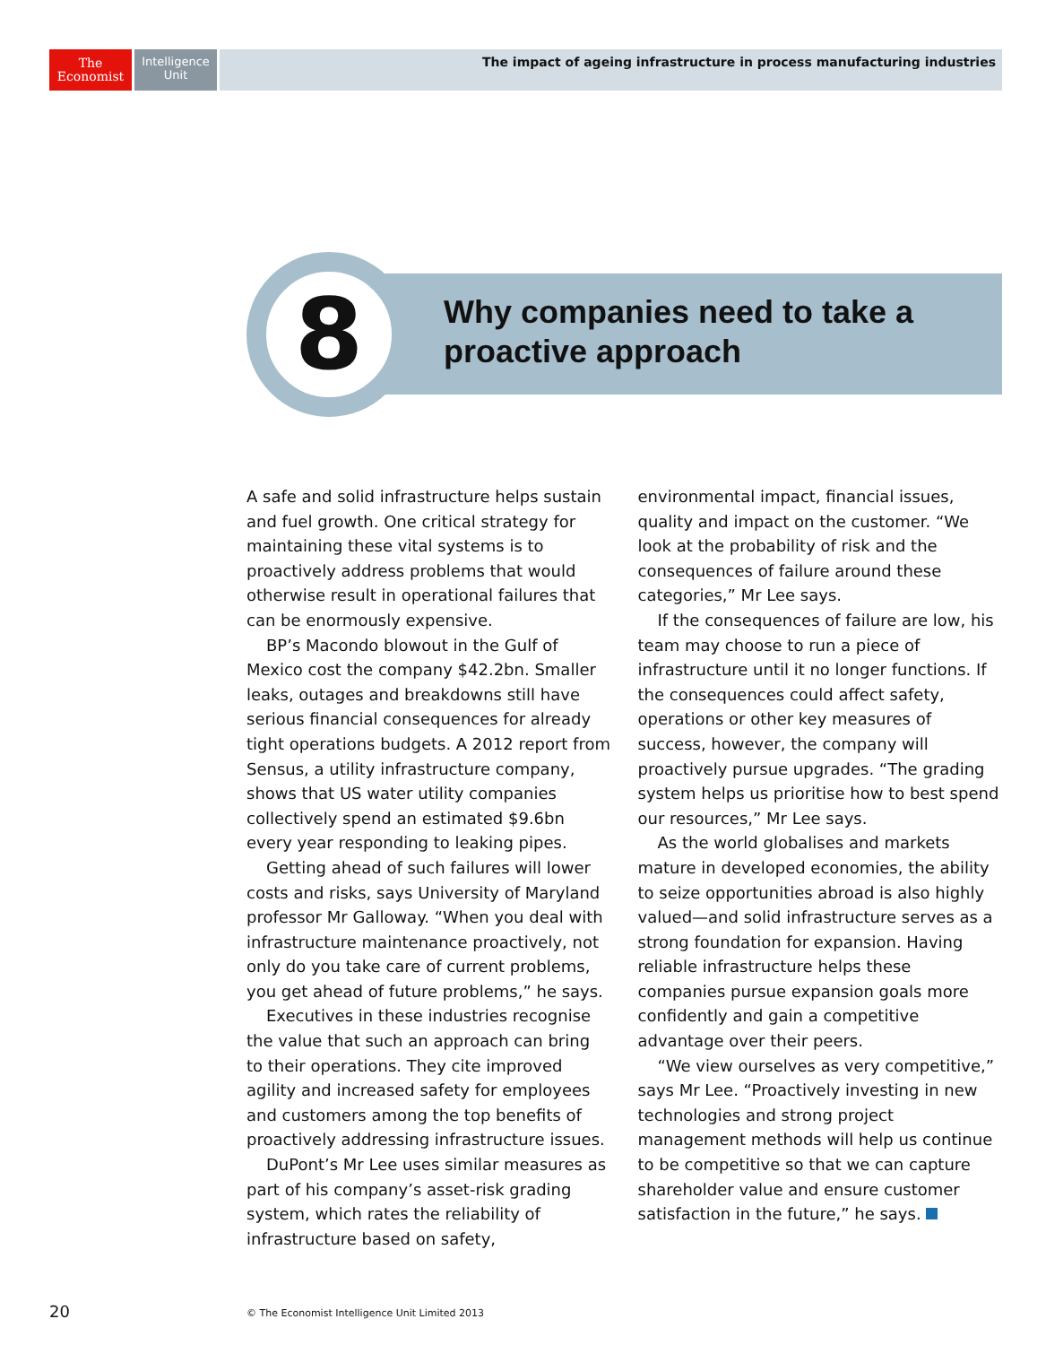The
Economist
Intelligence
Unit
The impact of ageing infrastructure in process manufacturing industries
8
Why companies need to take a
proactive approach
A safe and solid infrastructure helps sustain and fuel growth. One critical strategy for maintaining these vital systems is to proactively address problems that would otherwise result in operational failures that can be enormously expensive.
BP’s Macondo blowout in the Gulf of Mexico cost the company $42.2bn. Smaller leaks, outages and breakdowns still have serious financial consequences for already tight operations budgets. A 2012 report from Sensus, a utility infrastructure company, shows that US water utility companies collectively spend an estimated $9.6bn every year responding to leaking pipes.
Getting ahead of such failures will lower costs and risks, says University of Maryland professor Mr Galloway. “When you deal with infrastructure maintenance proactively, not only do you take care of current problems, you get ahead of future problems,” he says.
Executives in these industries recognise the value that such an approach can bring to their operations. They cite improved agility and increased safety for employees and customers among the top benefits of proactively addressing infrastructure issues.
DuPont’s Mr Lee uses similar measures as part of his company’s asset-risk grading system, which rates the reliability of infrastructure based on safety, environmental impact, financial issues, quality and impact on the customer. “We look at the probability of risk and the consequences of failure around these categories,” Mr Lee says.
If the consequences of failure are low, his team may choose to run a piece of infrastructure until it no longer functions. If the consequences could affect safety, operations or other key measures of success, however, the company will proactively pursue upgrades. “The grading system helps us prioritise how to best spend our resources,” Mr Lee says.
As the world globalises and markets mature in developed economies, the ability to seize opportunities abroad is also highly valued—and solid infrastructure serves as a strong foundation for expansion. Having reliable infrastructure helps these companies pursue expansion goals more confidently and gain a competitive advantage over their peers.
“We view ourselves as very competitive,” says Mr Lee. “Proactively investing in new technologies and strong project management methods will help us continue to be competitive so that we can capture shareholder value and ensure customer satisfaction in the future,” he says.
20
© The Economist Intelligence Unit Limited 2013